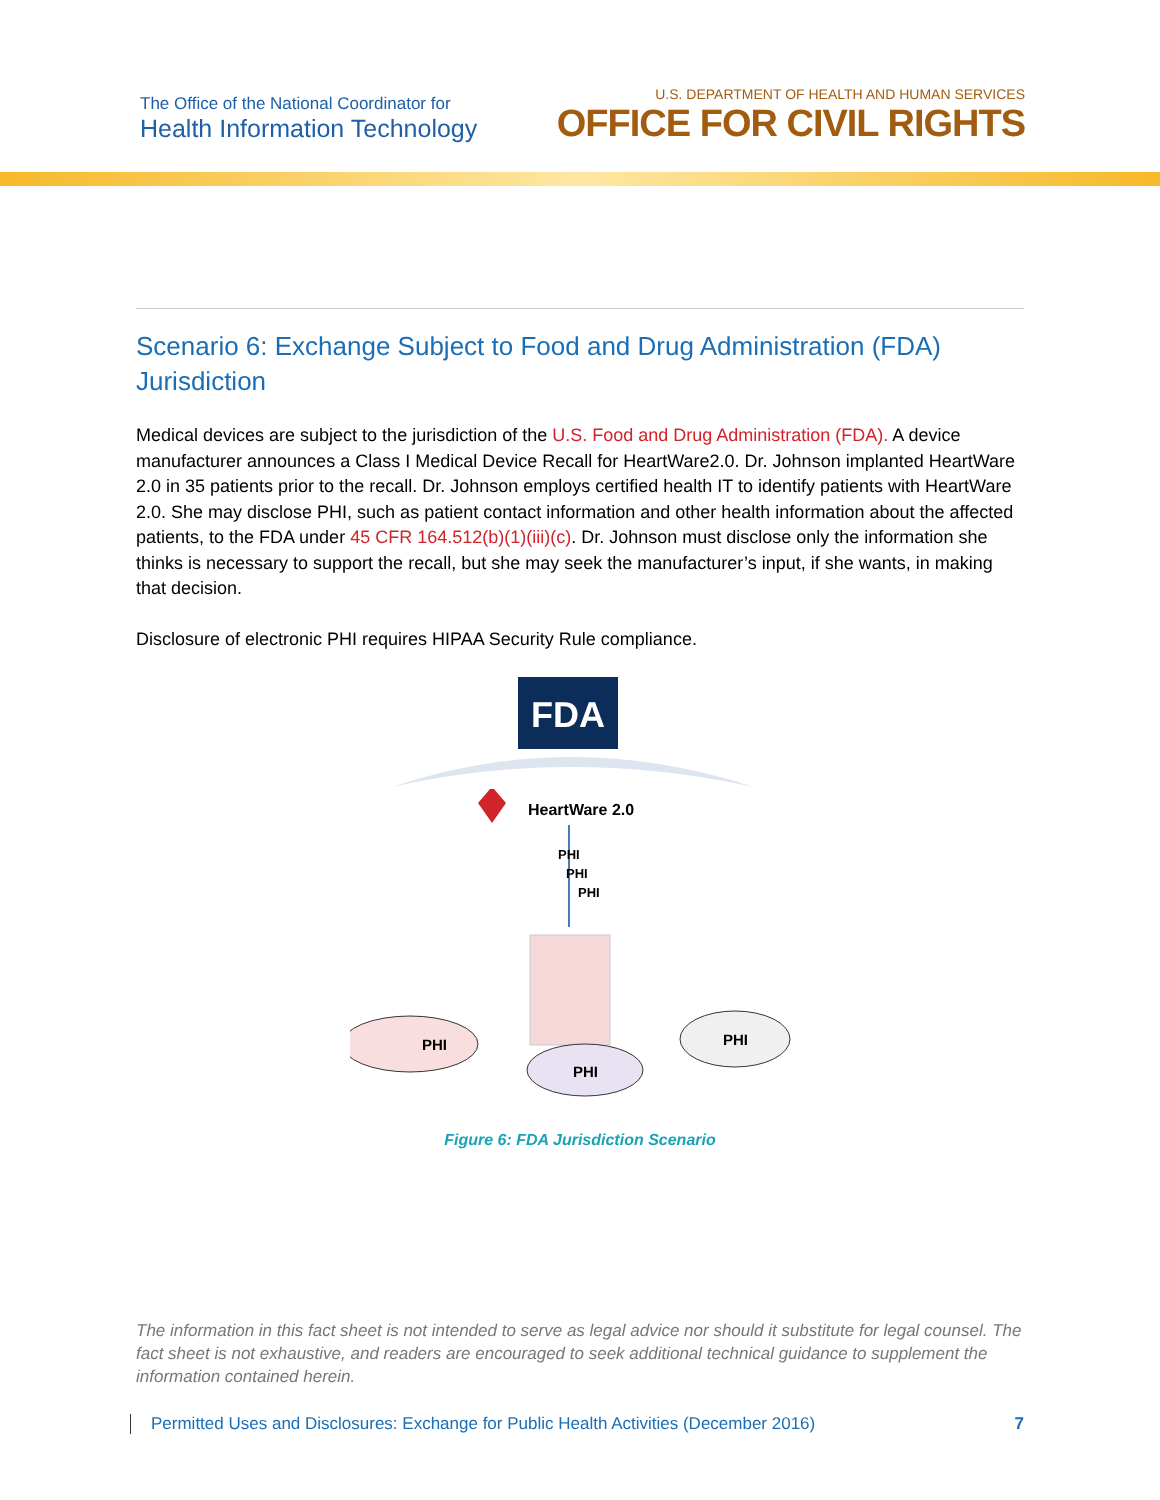The Office of the National Coordinator for
Health Information Technology
U.S. DEPARTMENT OF HEALTH AND HUMAN SERVICES
OFFICE FOR CIVIL RIGHTS
Scenario 6: Exchange Subject to Food and Drug Administration (FDA) Jurisdiction
Medical devices are subject to the jurisdiction of the U.S. Food and Drug Administration (FDA). A device manufacturer announces a Class I Medical Device Recall for HeartWare2.0. Dr. Johnson implanted HeartWare 2.0 in 35 patients prior to the recall. Dr. Johnson employs certified health IT to identify patients with HeartWare 2.0. She may disclose PHI, such as patient contact information and other health information about the affected patients, to the FDA under 45 CFR 164.512(b)(1)(iii)(c). Dr. Johnson must disclose only the information she thinks is necessary to support the recall, but she may seek the manufacturer’s input, if she wants, in making that decision.
Disclosure of electronic PHI requires HIPAA Security Rule compliance.
FDA
HeartWare 2.0
PHI
PHI
PHI
PHI
PHI
PHI
Figure 6: FDA Jurisdiction Scenario
The information in this fact sheet is not intended to serve as legal advice nor should it substitute for legal counsel. The fact sheet is not exhaustive, and readers are encouraged to seek additional technical guidance to supplement the information contained herein.
Permitted Uses and Disclosures: Exchange for Public Health Activities (December 2016) 7